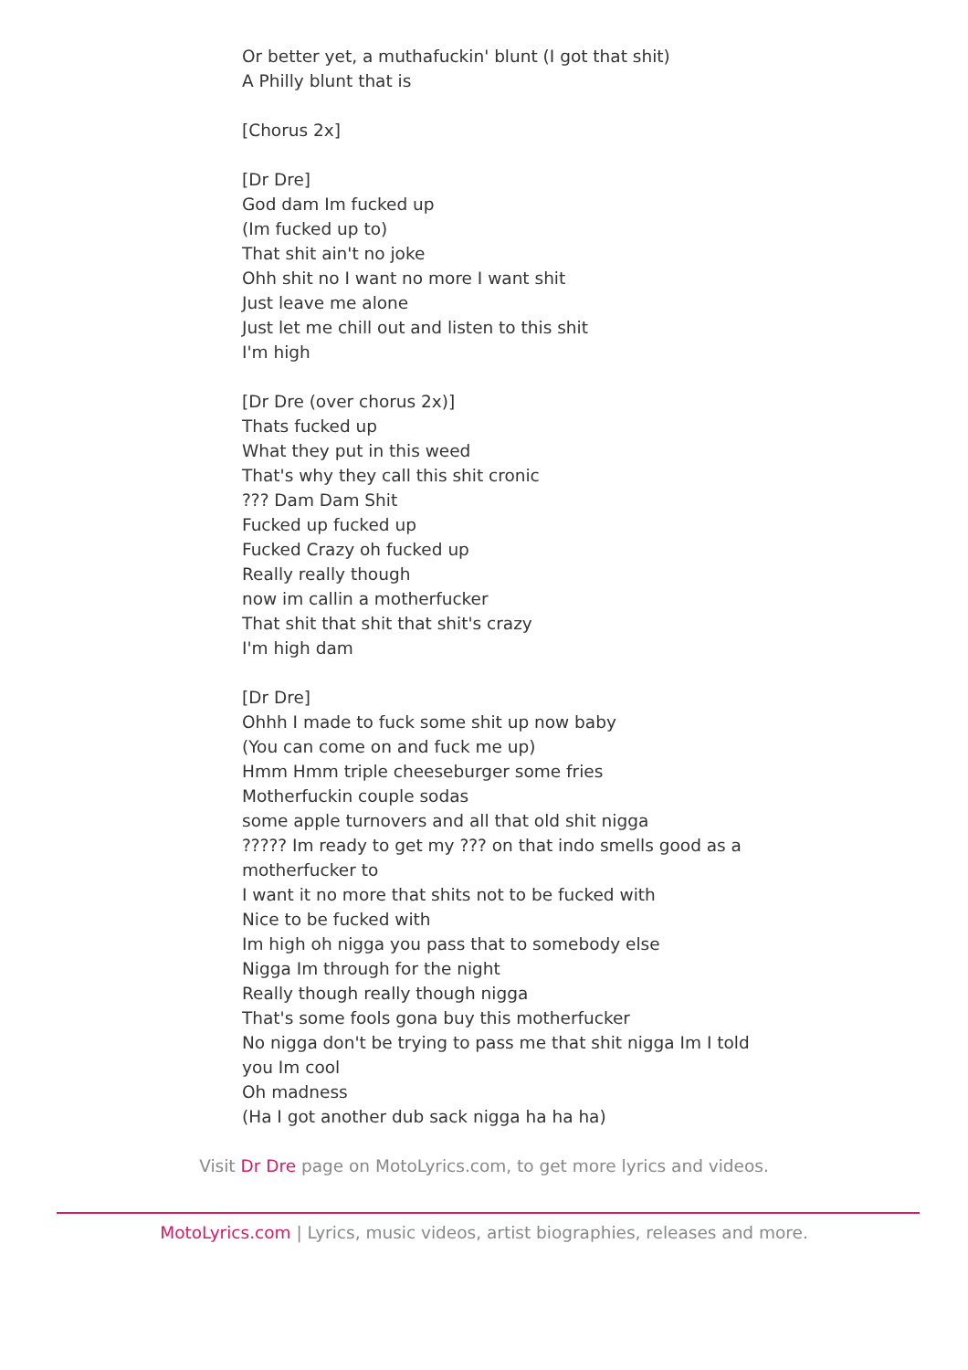Or better yet, a muthafuckin' blunt (I got that shit)
A Philly blunt that is
[Chorus 2x]
[Dr Dre]
God dam Im fucked up
(Im fucked up to)
That shit ain't no joke
Ohh shit no I want no more I want shit
Just leave me alone
Just let me chill out and listen to this shit
I'm high
[Dr Dre (over chorus 2x)]
Thats fucked up
What they put in this weed
That's why they call this shit cronic
??? Dam Dam Shit
Fucked up fucked up
Fucked Crazy oh fucked up
Really really though
now im callin a motherfucker
That shit that shit that shit's crazy
I'm high dam
[Dr Dre]
Ohhh I made to fuck some shit up now baby
(You can come on and fuck me up)
Hmm Hmm triple cheeseburger some fries
Motherfuckin couple sodas
some apple turnovers and all that old shit nigga
????? Im ready to get my ??? on that indo smells good as a motherfucker to
I want it no more that shits not to be fucked with
Nice to be fucked with
Im high oh nigga you pass that to somebody else
Nigga Im through for the night
Really though really though nigga
That's some fools gona buy this motherfucker
No nigga don't be trying to pass me that shit nigga Im I told you Im cool
Oh madness
(Ha I got another dub sack nigga ha ha ha)
Visit Dr Dre page on MotoLyrics.com, to get more lyrics and videos.
MotoLyrics.com | Lyrics, music videos, artist biographies, releases and more.